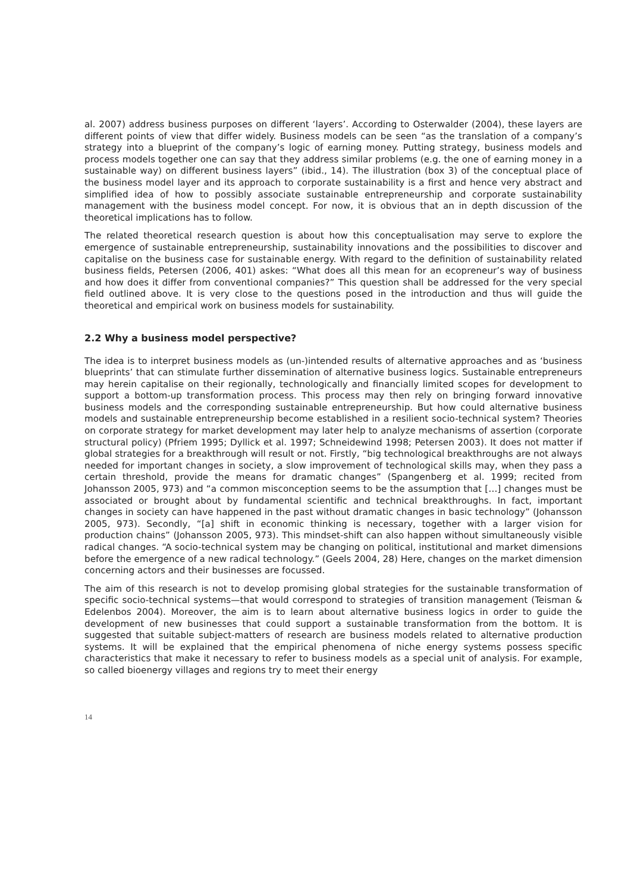al. 2007) address business purposes on different ‘layers’. According to Osterwalder (2004), these layers are different points of view that differ widely. Business models can be seen “as the translation of a company’s strategy into a blueprint of the company’s logic of earning money. Putting strategy, business models and process models together one can say that they address similar problems (e.g. the one of earning money in a sustainable way) on different business layers” (ibid., 14). The illustration (box 3) of the conceptual place of the business model layer and its approach to corporate sustainability is a first and hence very abstract and simplified idea of how to possibly associate sustainable entrepreneurship and corporate sustainability management with the business model concept. For now, it is obvious that an in depth discussion of the theoretical implications has to follow.
The related theoretical research question is about how this conceptualisation may serve to explore the emergence of sustainable entrepreneurship, sustainability innovations and the possibilities to discover and capitalise on the business case for sustainable energy. With regard to the definition of sustainability related business fields, Petersen (2006, 401) askes: “What does all this mean for an ecopreneur’s way of business and how does it differ from conventional companies?” This question shall be addressed for the very special field outlined above. It is very close to the questions posed in the introduction and thus will guide the theoretical and empirical work on business models for sustainability.
2.2 Why a business model perspective?
The idea is to interpret business models as (un-)intended results of alternative approaches and as ‘business blueprints’ that can stimulate further dissemination of alternative business logics. Sustainable entrepreneurs may herein capitalise on their regionally, technologically and financially limited scopes for development to support a bottom-up transformation process. This process may then rely on bringing forward innovative business models and the corresponding sustainable entrepreneurship. But how could alternative business models and sustainable entrepreneurship become established in a resilient socio-technical system? Theories on corporate strategy for market development may later help to analyze mechanisms of assertion (corporate structural policy) (Pfriem 1995; Dyllick et al. 1997; Schneidewind 1998; Petersen 2003). It does not matter if global strategies for a breakthrough will result or not. Firstly, “big technological breakthroughs are not always needed for important changes in society, a slow improvement of technological skills may, when they pass a certain threshold, provide the means for dramatic changes” (Spangenberg et al. 1999; recited from Johansson 2005, 973) and “a common misconception seems to be the assumption that […] changes must be associated or brought about by fundamental scientific and technical breakthroughs. In fact, important changes in society can have happened in the past without dramatic changes in basic technology” (Johansson 2005, 973). Secondly, “[a] shift in economic thinking is necessary, together with a larger vision for production chains” (Johansson 2005, 973). This mindset-shift can also happen without simultaneously visible radical changes. “A socio-technical system may be changing on political, institutional and market dimensions before the emergence of a new radical technology.” (Geels 2004, 28) Here, changes on the market dimension concerning actors and their businesses are focussed.
The aim of this research is not to develop promising global strategies for the sustainable transformation of specific socio-technical systems—that would correspond to strategies of transition management (Teisman & Edelenbos 2004). Moreover, the aim is to learn about alternative business logics in order to guide the development of new businesses that could support a sustainable transformation from the bottom. It is suggested that suitable subject-matters of research are business models related to alternative production systems. It will be explained that the empirical phenomena of niche energy systems possess specific characteristics that make it necessary to refer to business models as a special unit of analysis. For example, so called bioenergy villages and regions try to meet their energy
14